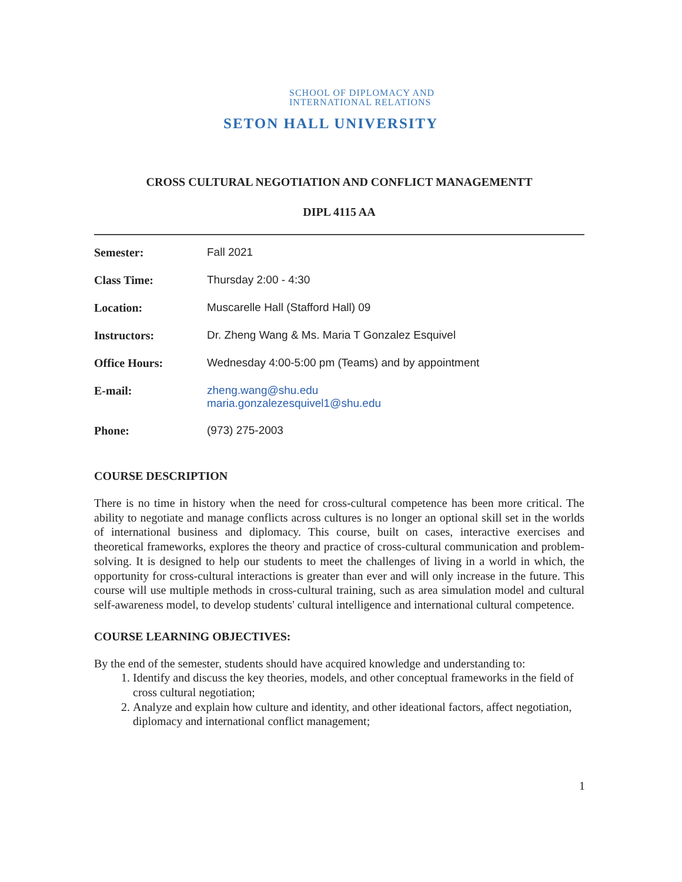SCHOOL OF DIPLOMACY AND
INTERNATIONAL RELATIONS
SETON HALL UNIVERSITY
CROSS CULTURAL NEGOTIATION AND CONFLICT MANAGEMENTT
DIPL 4115 AA
| Semester: | Fall 2021 |
| Class Time: | Thursday 2:00 - 4:30 |
| Location: | Muscarelle Hall (Stafford Hall) 09 |
| Instructors: | Dr. Zheng Wang & Ms. Maria T Gonzalez Esquivel |
| Office Hours: | Wednesday 4:00-5:00 pm (Teams) and by appointment |
| E-mail: | zheng.wang@shu.edu maria.gonzalezesquivel1@shu.edu |
| Phone: | (973) 275-2003 |
COURSE DESCRIPTION
There is no time in history when the need for cross-cultural competence has been more critical. The ability to negotiate and manage conflicts across cultures is no longer an optional skill set in the worlds of international business and diplomacy. This course, built on cases, interactive exercises and theoretical frameworks, explores the theory and practice of cross-cultural communication and problem-solving. It is designed to help our students to meet the challenges of living in a world in which, the opportunity for cross-cultural interactions is greater than ever and will only increase in the future. This course will use multiple methods in cross-cultural training, such as area simulation model and cultural self-awareness model, to develop students' cultural intelligence and international cultural competence.
COURSE LEARNING OBJECTIVES:
By the end of the semester, students should have acquired knowledge and understanding to:
1. Identify and discuss the key theories, models, and other conceptual frameworks in the field of cross cultural negotiation;
2. Analyze and explain how culture and identity, and other ideational factors, affect negotiation, diplomacy and international conflict management;
1